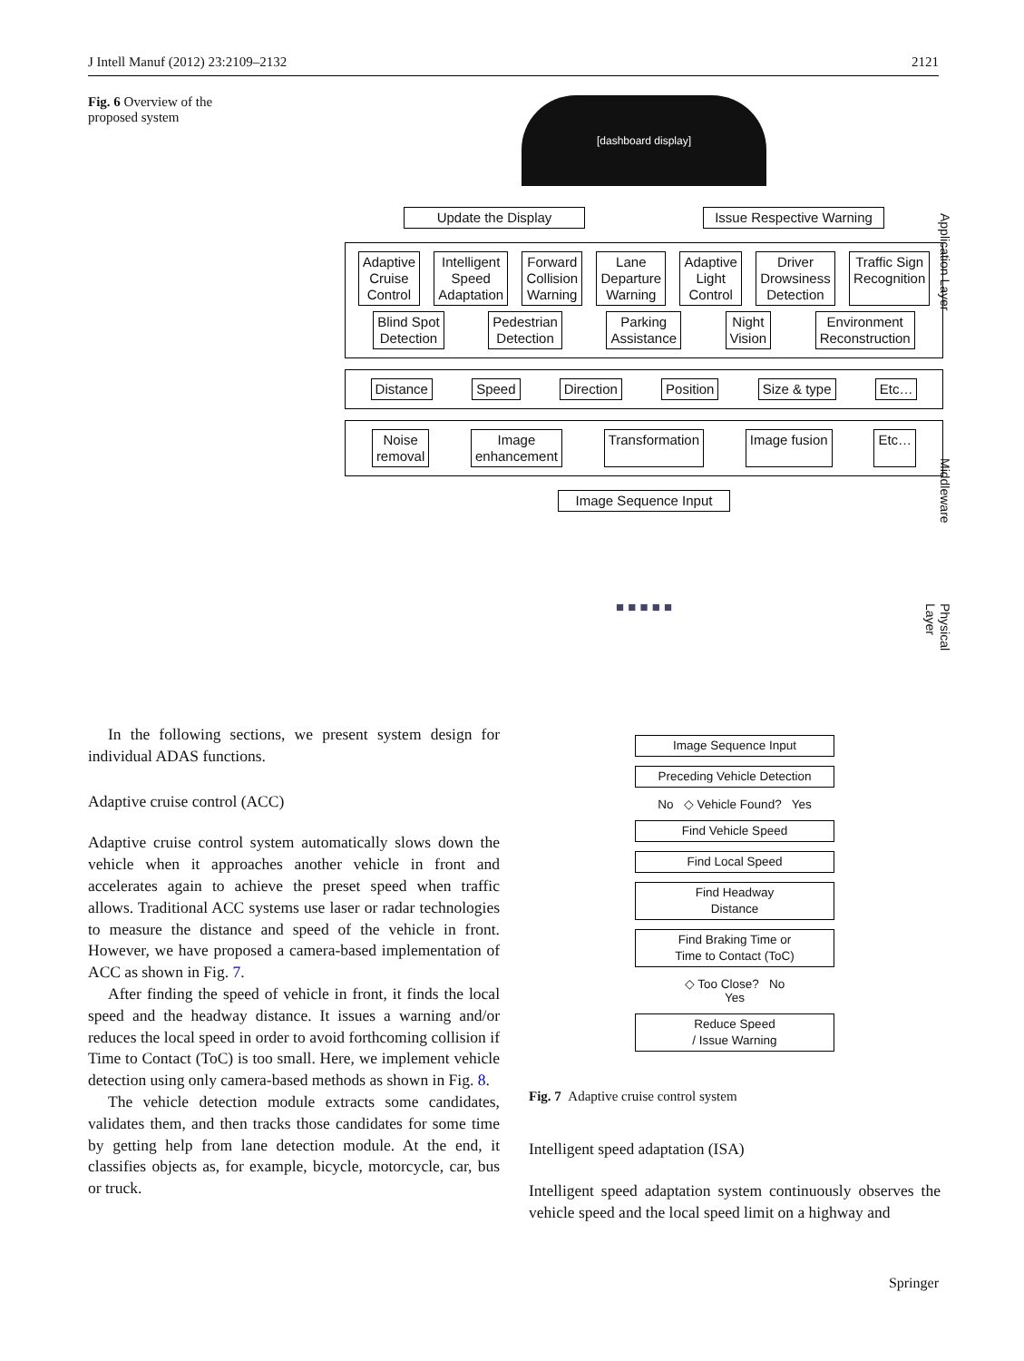J Intell Manuf (2012) 23:2109–2132 2121
Fig. 6 Overview of the proposed system
[dashboard display]
Update the Display Issue Respective Warning
Adaptive
Cruise
Control Intelligent
Speed
Adaptation Forward
Collision
Warning Lane
Departure
Warning Adaptive
Light
Control Driver
Drowsiness
Detection Traffic Sign
Recognition Blind Spot
Detection Pedestrian
Detection Parking
Assistance Night
Vision Environment
Reconstruction
Distance Speed Direction Position Size & type Etc…
Noise
removal Image
enhancement Transformation Image fusion Etc…
Image Sequence Input
■ ■ ■ ■ ■
Application Layer
Middleware
Physical Layer
In the following sections, we present system design for individual ADAS functions.
Adaptive cruise control (ACC)
Adaptive cruise control system automatically slows down the vehicle when it approaches another vehicle in front and accelerates again to achieve the preset speed when traffic allows. Traditional ACC systems use laser or radar technologies to measure the distance and speed of the vehicle in front. However, we have proposed a camera-based implementation of ACC as shown in Fig. 7.
After finding the speed of vehicle in front, it finds the local speed and the headway distance. It issues a warning and/or reduces the local speed in order to avoid forthcoming collision if Time to Contact (ToC) is too small. Here, we implement vehicle detection using only camera-based methods as shown in Fig. 8.
The vehicle detection module extracts some candidates, validates them, and then tracks those candidates for some time by getting help from lane detection module. At the end, it classifies objects as, for example, bicycle, motorcycle, car, bus or truck.
Image Sequence Input
Preceding Vehicle Detection
No ◇ Vehicle Found? Yes
Find Vehicle Speed
Find Local Speed
Find Headway
Distance
Find Braking Time or
Time to Contact (ToC)
◇ Too Close? No
Yes
Reduce Speed
/ Issue Warning
Fig. 7 Adaptive cruise control system
Intelligent speed adaptation (ISA)
Intelligent speed adaptation system continuously observes the vehicle speed and the local speed limit on a highway and
Springer